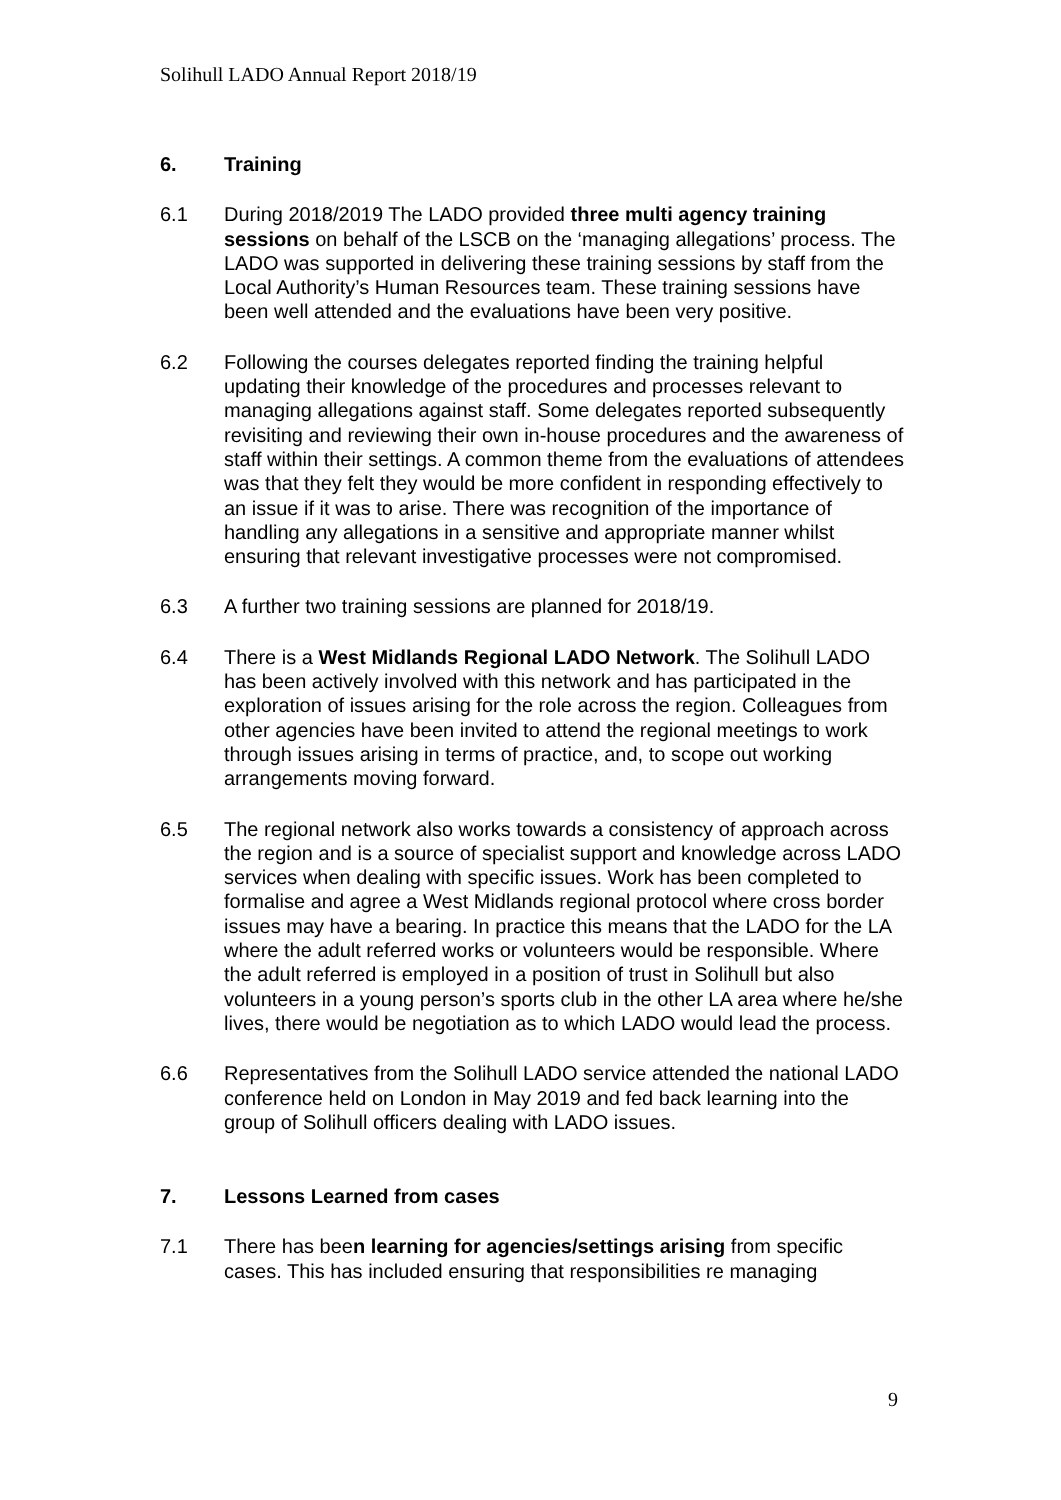Solihull LADO Annual Report 2018/19
6. Training
6.1 During 2018/2019 The LADO provided three multi agency training sessions on behalf of the LSCB on the ‘managing allegations’ process. The LADO was supported in delivering these training sessions by staff from the Local Authority’s Human Resources team. These training sessions have been well attended and the evaluations have been very positive.
6.2 Following the courses delegates reported finding the training helpful updating their knowledge of the procedures and processes relevant to managing allegations against staff. Some delegates reported subsequently revisiting and reviewing their own in-house procedures and the awareness of staff within their settings. A common theme from the evaluations of attendees was that they felt they would be more confident in responding effectively to an issue if it was to arise. There was recognition of the importance of handling any allegations in a sensitive and appropriate manner whilst ensuring that relevant investigative processes were not compromised.
6.3 A further two training sessions are planned for 2018/19.
6.4 There is a West Midlands Regional LADO Network. The Solihull LADO has been actively involved with this network and has participated in the exploration of issues arising for the role across the region. Colleagues from other agencies have been invited to attend the regional meetings to work through issues arising in terms of practice, and, to scope out working arrangements moving forward.
6.5 The regional network also works towards a consistency of approach across the region and is a source of specialist support and knowledge across LADO services when dealing with specific issues. Work has been completed to formalise and agree a West Midlands regional protocol where cross border issues may have a bearing. In practice this means that the LADO for the LA where the adult referred works or volunteers would be responsible. Where the adult referred is employed in a position of trust in Solihull but also volunteers in a young person’s sports club in the other LA area where he/she lives, there would be negotiation as to which LADO would lead the process.
6.6 Representatives from the Solihull LADO service attended the national LADO conference held on London in May 2019 and fed back learning into the group of Solihull officers dealing with LADO issues.
7. Lessons Learned from cases
7.1 There has been learning for agencies/settings arising from specific cases. This has included ensuring that responsibilities re managing
9